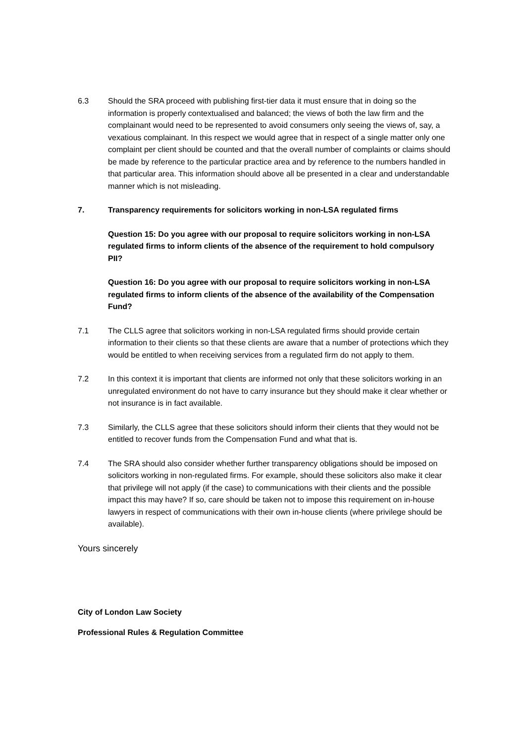6.3 Should the SRA proceed with publishing first-tier data it must ensure that in doing so the information is properly contextualised and balanced; the views of both the law firm and the complainant would need to be represented to avoid consumers only seeing the views of, say, a vexatious complainant. In this respect we would agree that in respect of a single matter only one complaint per client should be counted and that the overall number of complaints or claims should be made by reference to the particular practice area and by reference to the numbers handled in that particular area. This information should above all be presented in a clear and understandable manner which is not misleading.
7. Transparency requirements for solicitors working in non-LSA regulated firms
Question 15: Do you agree with our proposal to require solicitors working in non-LSA regulated firms to inform clients of the absence of the requirement to hold compulsory PII?
Question 16: Do you agree with our proposal to require solicitors working in non-LSA regulated firms to inform clients of the absence of the availability of the Compensation Fund?
7.1 The CLLS agree that solicitors working in non-LSA regulated firms should provide certain information to their clients so that these clients are aware that a number of protections which they would be entitled to when receiving services from a regulated firm do not apply to them.
7.2 In this context it is important that clients are informed not only that these solicitors working in an unregulated environment do not have to carry insurance but they should make it clear whether or not insurance is in fact available.
7.3 Similarly, the CLLS agree that these solicitors should inform their clients that they would not be entitled to recover funds from the Compensation Fund and what that is.
7.4 The SRA should also consider whether further transparency obligations should be imposed on solicitors working in non-regulated firms. For example, should these solicitors also make it clear that privilege will not apply (if the case) to communications with their clients and the possible impact this may have? If so, care should be taken not to impose this requirement on in-house lawyers in respect of communications with their own in-house clients (where privilege should be available).
Yours sincerely
City of London Law Society
Professional Rules & Regulation Committee